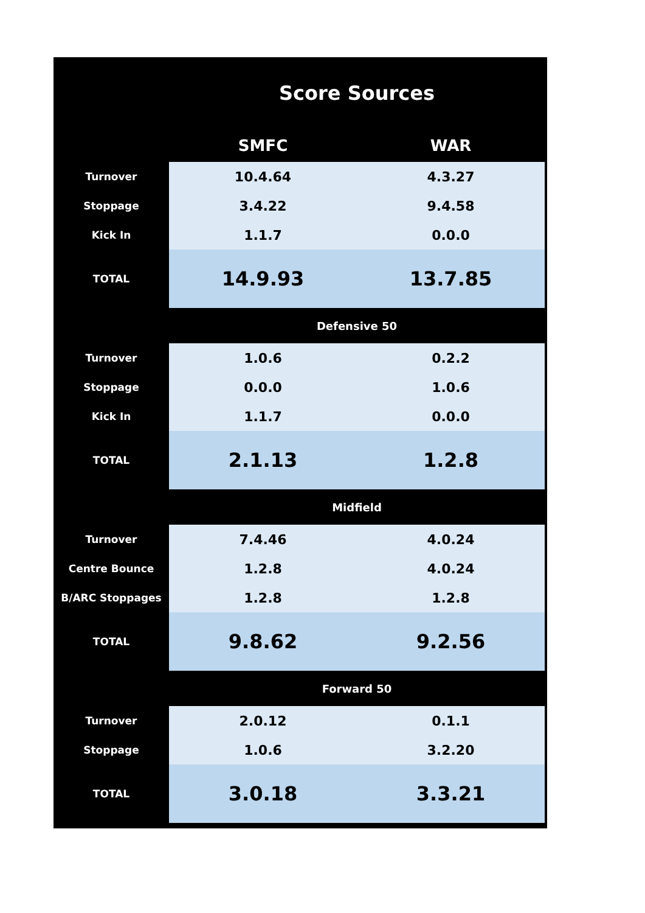| Score Sources | | |
| --- | --- | --- |
| | SMFC | WAR |
| Turnover | 10.4.64 | 4.3.27 |
| Stoppage | 3.4.22 | 9.4.58 |
| Kick In | 1.1.7 | 0.0.0 |
| TOTAL | 14.9.93 | 13.7.85 |
| | Defensive 50 | |
| Turnover | 1.0.6 | 0.2.2 |
| Stoppage | 0.0.0 | 1.0.6 |
| Kick In | 1.1.7 | 0.0.0 |
| TOTAL | 2.1.13 | 1.2.8 |
| | Midfield | |
| Turnover | 7.4.46 | 4.0.24 |
| Centre Bounce | 1.2.8 | 4.0.24 |
| B/ARC Stoppages | 1.2.8 | 1.2.8 |
| TOTAL | 9.8.62 | 9.2.56 |
| | Forward 50 | |
| Turnover | 2.0.12 | 0.1.1 |
| Stoppage | 1.0.6 | 3.2.20 |
| TOTAL | 3.0.18 | 3.3.21 |